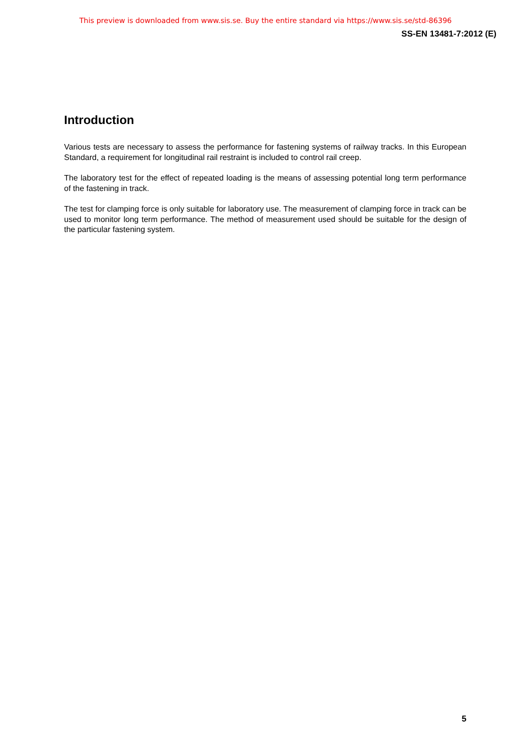This preview is downloaded from www.sis.se. Buy the entire standard via https://www.sis.se/std-86396
SS-EN 13481-7:2012 (E)
Introduction
Various tests are necessary to assess the performance for fastening systems of railway tracks. In this European Standard, a requirement for longitudinal rail restraint is included to control rail creep.
The laboratory test for the effect of repeated loading is the means of assessing potential long term performance of the fastening in track.
The test for clamping force is only suitable for laboratory use. The measurement of clamping force in track can be used to monitor long term performance. The method of measurement used should be suitable for the design of the particular fastening system.
5